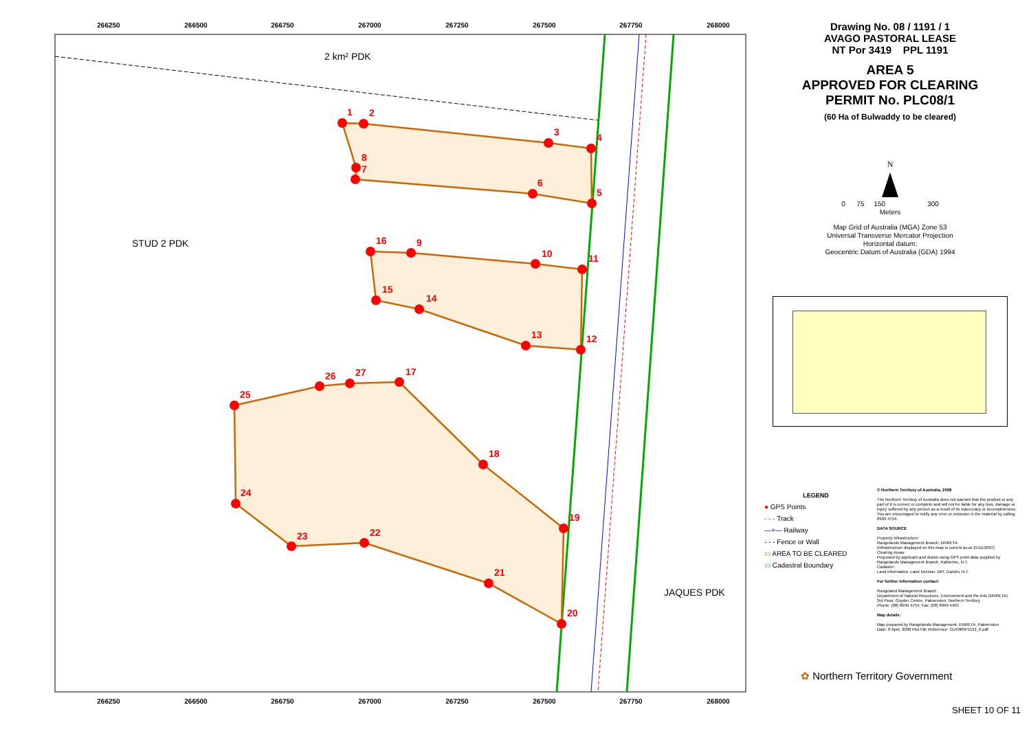266250
266500
266750
267000
267250
267500
267750
268000
266250
266500
266750
267000
267250
267500
267750
268000
1
2
3
4
5
6
7
8
9
10
11
12
13
14
15
16
17
18
19
20
21
22
23
24
25
26
27
2 km² PDK
STUD 2 PDK
JAQUES PDK
Drawing No. 08 / 1191 / 1
AVAGO PASTORAL LEASE
NT Por 3419 PPL 1191
AREA 5
APPROVED FOR CLEARING
PERMIT No. PLC08/1
(60 Ha of Bulwaddy to be cleared)
N
0 75 150 300
Meters
Map Grid of Australia (MGA) Zone 53
Universal Transverse Mercator Projection
Horizontal datum:
Geocentric Datum of Australia (GDA) 1994
LEGEND
● GPS Points
- - - Track
—+— Railway
- - - Fence or Wall
▭ AREA TO BE CLEARED
▭ Cadastral Boundary
© Northern Territory of Australia, 2008
The Northern Territory of Australia does not warrant that the product or any part of it is correct or complete and will not be liable for any loss, damage or injury suffered by any person as a result of its inaccuracy or incompleteness. You are encouraged to notify any error or omission in the material by calling 8999 4754.
DATA SOURCE
Property Infrastructure:
Rangelands Management Branch, DNRETA
(Infrastructure displayed on this map is current as at 15/11/2007)
Clearing Areas:
Proposed by applicant and drawn using GPS point data supplied by Rangelands Management Branch, Katherine, N.T.
Cadastre:
Land Information, Land Division, DPI, Darwin, N.T.
For further information contact:
Rangeland Management Branch
Department of Natural Resources, Environment and the Arts (DNRETA)
3rd Floor, Goyder Centre, Palmerston, Northern Territory
Phone: (08) 8999 4754, Fax: (08) 8999 4403
Map details:
Map prepared by Rangelands Management, DNRETA, Palmerston
Date: 8 April, 2008 Plot File Reference: CLR08SP1191_6.pdf
✿ Northern Territory Government
SHEET 10 OF 11